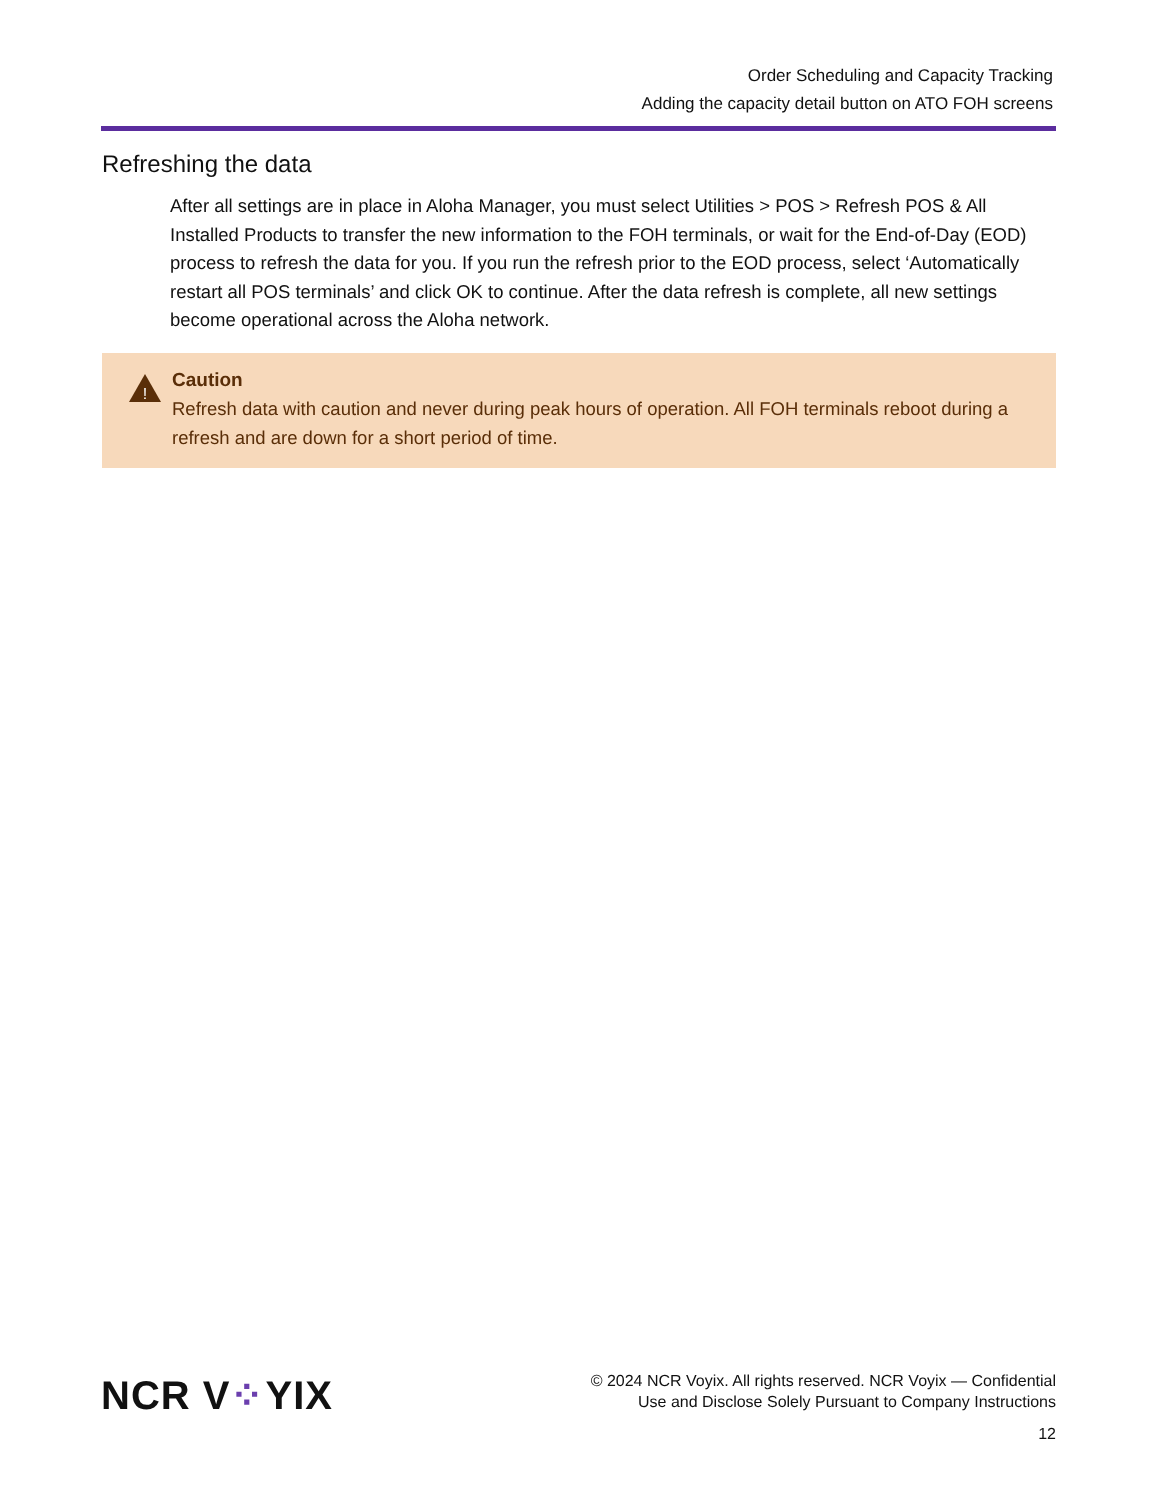Order Scheduling and Capacity Tracking
Adding the capacity detail button on ATO FOH screens
Refreshing the data
After all settings are in place in Aloha Manager, you must select Utilities > POS > Refresh POS & All Installed Products to transfer the new information to the FOH terminals, or wait for the End-of-Day (EOD) process to refresh the data for you. If you run the refresh prior to the EOD process, select ‘Automatically restart all POS terminals’ and click OK to continue. After the data refresh is complete, all new settings become operational across the Aloha network.
!
Caution
Refresh data with caution and never during peak hours of operation. All FOH terminals reboot during a refresh and are down for a short period of time.
NCR V⁘YIX
© 2024 NCR Voyix. All rights reserved. NCR Voyix — Confidential
Use and Disclose Solely Pursuant to Company Instructions
12